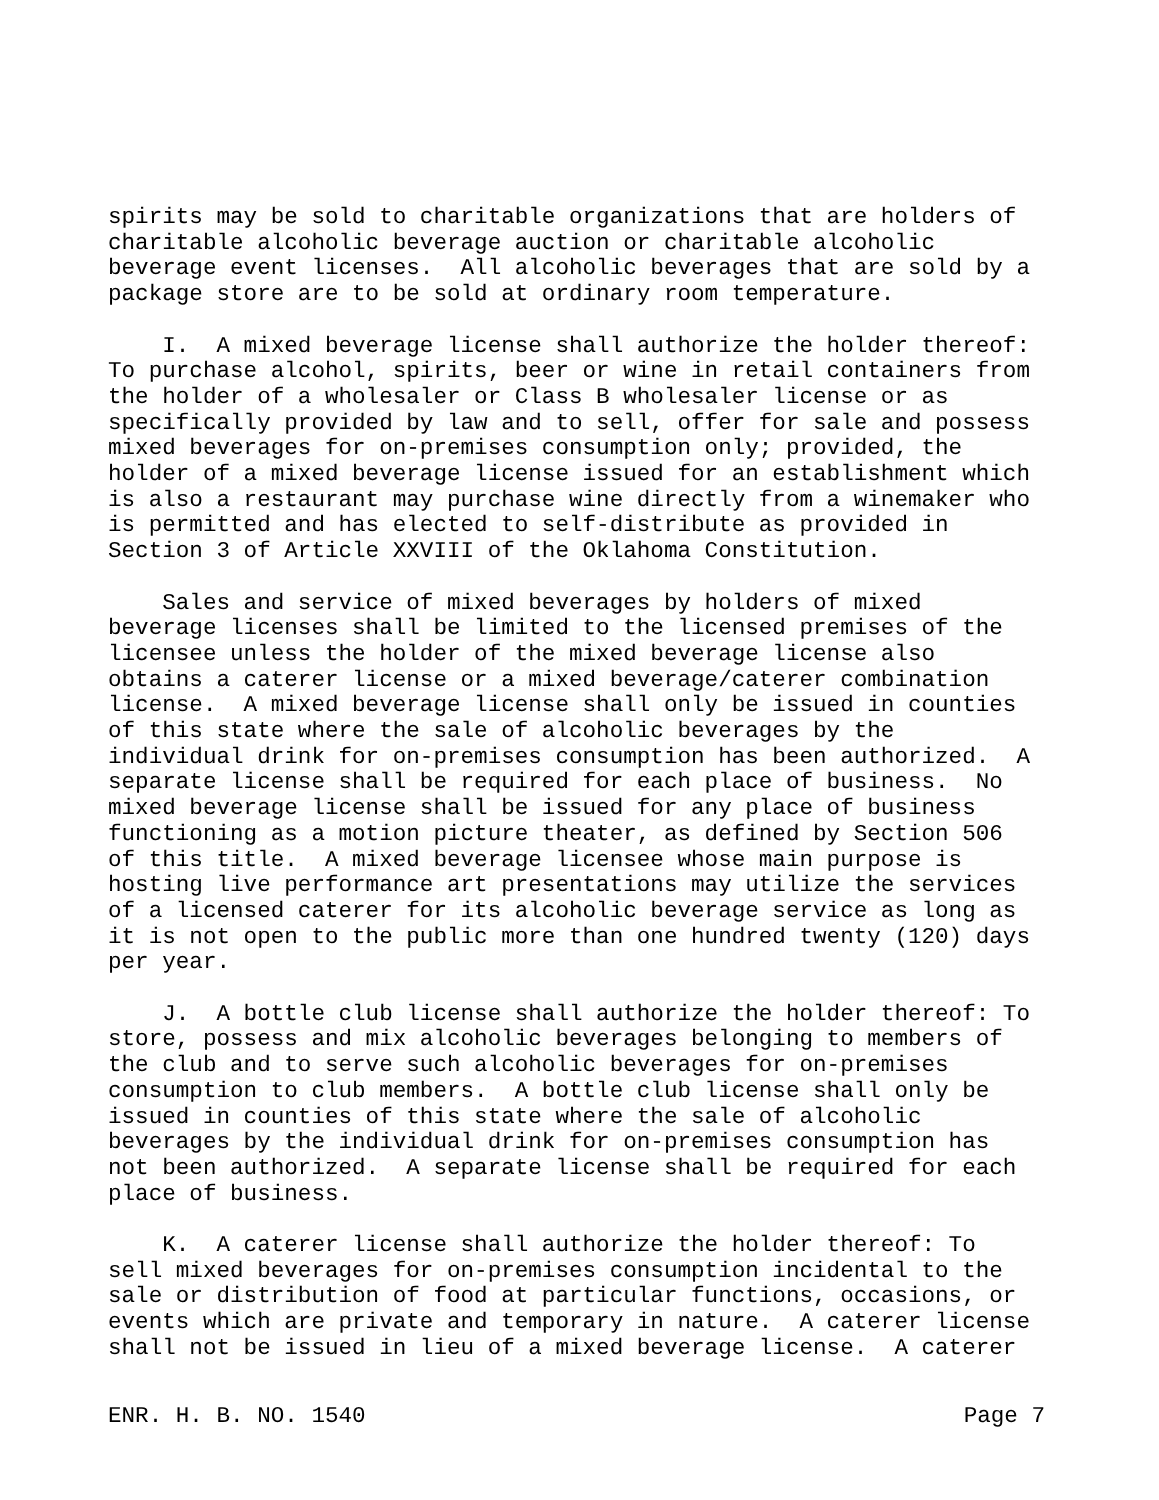spirits may be sold to charitable organizations that are holders of charitable alcoholic beverage auction or charitable alcoholic beverage event licenses. All alcoholic beverages that are sold by a package store are to be sold at ordinary room temperature.
I. A mixed beverage license shall authorize the holder thereof: To purchase alcohol, spirits, beer or wine in retail containers from the holder of a wholesaler or Class B wholesaler license or as specifically provided by law and to sell, offer for sale and possess mixed beverages for on-premises consumption only; provided, the holder of a mixed beverage license issued for an establishment which is also a restaurant may purchase wine directly from a winemaker who is permitted and has elected to self-distribute as provided in Section 3 of Article XXVIII of the Oklahoma Constitution.
Sales and service of mixed beverages by holders of mixed beverage licenses shall be limited to the licensed premises of the licensee unless the holder of the mixed beverage license also obtains a caterer license or a mixed beverage/caterer combination license. A mixed beverage license shall only be issued in counties of this state where the sale of alcoholic beverages by the individual drink for on-premises consumption has been authorized. A separate license shall be required for each place of business. No mixed beverage license shall be issued for any place of business functioning as a motion picture theater, as defined by Section 506 of this title. A mixed beverage licensee whose main purpose is hosting live performance art presentations may utilize the services of a licensed caterer for its alcoholic beverage service as long as it is not open to the public more than one hundred twenty (120) days per year.
J. A bottle club license shall authorize the holder thereof: To store, possess and mix alcoholic beverages belonging to members of the club and to serve such alcoholic beverages for on-premises consumption to club members. A bottle club license shall only be issued in counties of this state where the sale of alcoholic beverages by the individual drink for on-premises consumption has not been authorized. A separate license shall be required for each place of business.
K. A caterer license shall authorize the holder thereof: To sell mixed beverages for on-premises consumption incidental to the sale or distribution of food at particular functions, occasions, or events which are private and temporary in nature. A caterer license shall not be issued in lieu of a mixed beverage license. A caterer
ENR. H. B. NO. 1540 Page 7